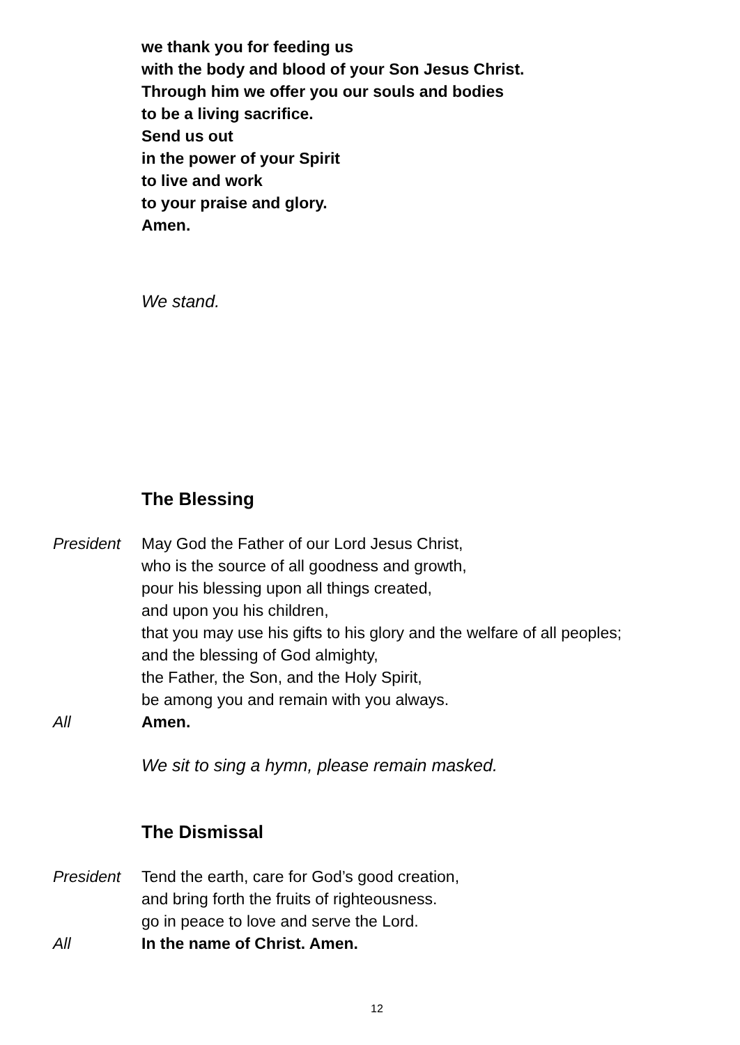we thank you for feeding us
with the body and blood of your Son Jesus Christ.
Through him we offer you our souls and bodies
to be a living sacrifice.
Send us out
in the power of your Spirit
to live and work
to your praise and glory.
Amen.
We stand.
The Blessing
President May God the Father of our Lord Jesus Christ,
who is the source of all goodness and growth,
pour his blessing upon all things created,
and upon you his children,
that you may use his gifts to his glory and the welfare of all peoples;
and the blessing of God almighty,
the Father, the Son, and the Holy Spirit,
be among you and remain with you always.
All Amen.
We sit to sing a hymn, please remain masked.
The Dismissal
President Tend the earth, care for God’s good creation,
and bring forth the fruits of righteousness.
go in peace to love and serve the Lord.
All In the name of Christ. Amen.
12